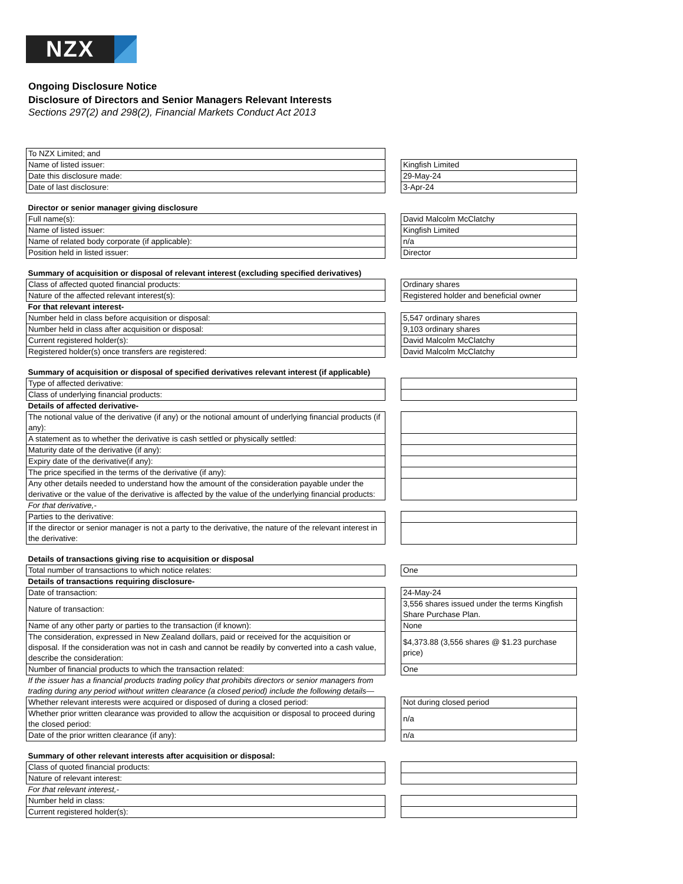NZX
Ongoing Disclosure Notice
Disclosure of Directors and Senior Managers Relevant Interests
Sections 297(2) and 298(2), Financial Markets Conduct Act 2013
| To NZX Limited; and | | |
| Name of listed issuer: | | Kingfish Limited |
| Date this disclosure made: | | 29-May-24 |
| Date of last disclosure: | | 3-Apr-24 |
| Director or senior manager giving disclosure | | |
| Full name(s): | | David Malcolm McClatchy |
| Name of listed issuer: | | Kingfish Limited |
| Name of related body corporate (if applicable): | | n/a |
| Position held in listed issuer: | | Director |
| Summary of acquisition or disposal of relevant interest (excluding specified derivatives) | | |
| Class of affected quoted financial products: | | Ordinary shares |
| Nature of the affected relevant interest(s): | | Registered holder and beneficial owner |
| For that relevant interest- | | |
| Number held in class before acquisition or disposal: | | 5,547 ordinary shares |
| Number held in class after acquisition or disposal: | | 9,103 ordinary shares |
| Current registered holder(s): | | David Malcolm McClatchy |
| Registered holder(s) once transfers are registered: | | David Malcolm McClatchy |
| Summary of acquisition or disposal of specified derivatives relevant interest (if applicable) | | |
| Type of affected derivative: | | |
| Class of underlying financial products: | | |
| Details of affected derivative- | | |
| The notional value of the derivative (if any) or the notional amount of underlying financial products (if any): | | |
| A statement as to whether the derivative is cash settled or physically settled: | | |
| Maturity date of the derivative (if any): | | |
| Expiry date of the derivative(if any): | | |
| The price specified in the terms of the derivative (if any): | | |
| Any other details needed to understand how the amount of the consideration payable under the derivative or the value of the derivative is affected by the value of the underlying financial products: | | |
| For that derivative,- | | |
| Parties to the derivative: | | |
| If the director or senior manager is not a party to the derivative, the nature of the relevant interest in the derivative: | | |
| Details of transactions giving rise to acquisition or disposal | | |
| Total number of transactions to which notice relates: | | One |
| Details of transactions requiring disclosure- | | |
| Date of transaction: | | 24-May-24 |
| Nature of transaction: | | 3,556 shares issued under the terms Kingfish Share Purchase Plan. |
| Name of any other party or parties to the transaction (if known): | | None |
| The consideration, expressed in New Zealand dollars, paid or received for the acquisition or disposal. If the consideration was not in cash and cannot be readily by converted into a cash value, describe the consideration: | | $4,373.88 (3,556 shares @ $1.23 purchase price) |
| Number of financial products to which the transaction related: | | One |
| If the issuer has a financial products trading policy that prohibits directors or senior managers from trading during any period without written clearance (a closed period) include the following details— | | |
| Whether relevant interests were acquired or disposed of during a closed period: | | Not during closed period |
| Whether prior written clearance was provided to allow the acquisition or disposal to proceed during the closed period: | | n/a |
| Date of the prior written clearance (if any): | | n/a |
| Summary of other relevant interests after acquisition or disposal: | | |
| Class of quoted financial products: | | |
| Nature of relevant interest: | | |
| For that relevant interest,- | | |
| Number held in class: | | |
| Current registered holder(s): | | |